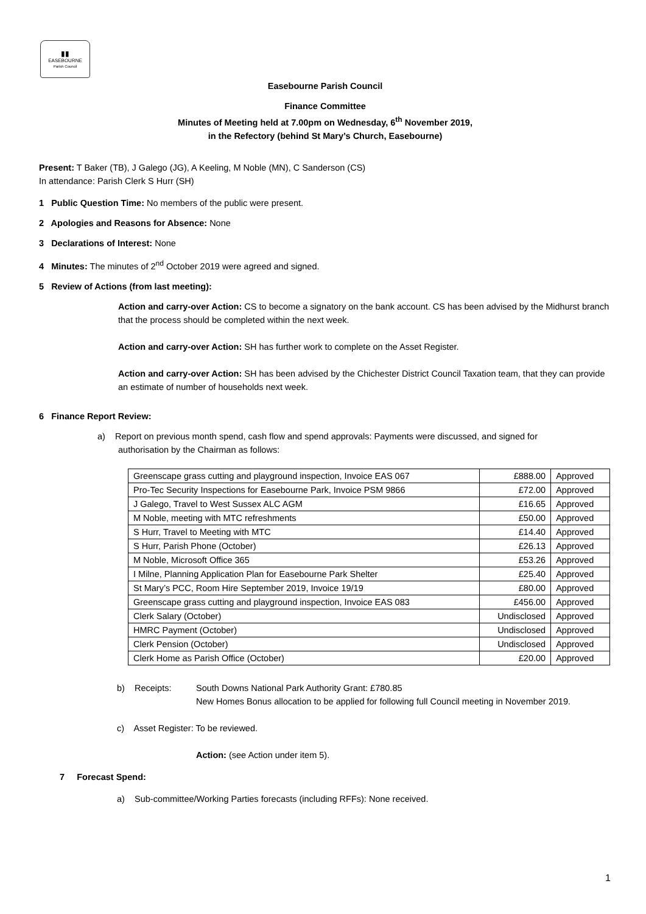▮▮
EASEBOURNE
Parish Council
Easebourne Parish Council
Finance Committee
Minutes of Meeting held at 7.00pm on Wednesday, 6<sup>th</sup> November 2019,
in the Refectory (behind St Mary’s Church, Easebourne)
Present: T Baker (TB), J Galego (JG), A Keeling, M Noble (MN), C Sanderson (CS)
In attendance: Parish Clerk S Hurr (SH)
1 Public Question Time: No members of the public were present.
2 Apologies and Reasons for Absence: None
3 Declarations of Interest: None
4 Minutes: The minutes of 2<sup>nd</sup> October 2019 were agreed and signed.
5 Review of Actions (from last meeting):
Action and carry-over Action: CS to become a signatory on the bank account. CS has been advised by the Midhurst branch that the process should be completed within the next week.
Action and carry-over Action: SH has further work to complete on the Asset Register.
Action and carry-over Action: SH has been advised by the Chichester District Council Taxation team, that they can provide an estimate of number of households next week.
6 Finance Report Review:
a) Report on previous month spend, cash flow and spend approvals: Payments were discussed, and signed for
authorisation by the Chairman as follows:
| Greenscape grass cutting and playground inspection, Invoice EAS 067 | £888.00 | Approved |
| Pro-Tec Security Inspections for Easebourne Park, Invoice PSM 9866 | £72.00 | Approved |
| J Galego, Travel to West Sussex ALC AGM | £16.65 | Approved |
| M Noble, meeting with MTC refreshments | £50.00 | Approved |
| S Hurr, Travel to Meeting with MTC | £14.40 | Approved |
| S Hurr, Parish Phone (October) | £26.13 | Approved |
| M Noble, Microsoft Office 365 | £53.26 | Approved |
| I Milne, Planning Application Plan for Easebourne Park Shelter | £25.40 | Approved |
| St Mary’s PCC, Room Hire September 2019, Invoice 19/19 | £80.00 | Approved |
| Greenscape grass cutting and playground inspection, Invoice EAS 083 | £456.00 | Approved |
| Clerk Salary (October) | Undisclosed | Approved |
| HMRC Payment (October) | Undisclosed | Approved |
| Clerk Pension (October) | Undisclosed | Approved |
| Clerk Home as Parish Office (October) | £20.00 | Approved |
b) Receipts:
South Downs National Park Authority Grant: £780.85
New Homes Bonus allocation to be applied for following full Council meeting in November 2019.
c) Asset Register: To be reviewed.
Action: (see Action under item 5).
7 Forecast Spend:
a) Sub-committee/Working Parties forecasts (including RFFs): None received.
1